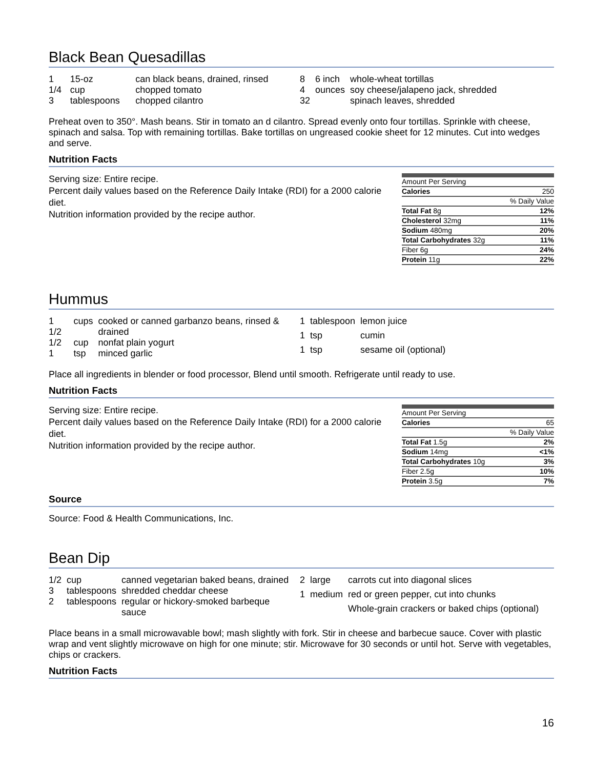Black Bean Quesadillas
| 1 | 15-oz | can black beans, drained, rinsed |
| 1/4 | cup | chopped tomato |
| 3 | tablespoons | chopped cilantro |
| 8 | 6 inch | whole-wheat tortillas |
| 4 | ounces | soy cheese/jalapeno jack, shredded |
| 32 | | spinach leaves, shredded |
Preheat oven to 350°. Mash beans. Stir in tomato an d cilantro. Spread evenly onto four tortillas. Sprinkle with cheese, spinach and salsa. Top with remaining tortillas. Bake tortillas on ungreased cookie sheet for 12 minutes. Cut into wedges and serve.
Nutrition Facts
Serving size: Entire recipe.
Percent daily values based on the Reference Daily Intake (RDI) for a 2000 calorie diet.
Nutrition information provided by the recipe author.
| Amount Per Serving | |
| Calories | 250 |
| % Daily Value | |
| Total Fat 8g | 12% |
| Cholesterol 32mg | 11% |
| Sodium 480mg | 20% |
| Total Carbohydrates 32g | 11% |
| Fiber 6g | 24% |
| Protein 11g | 22% |
Hummus
| 1 1/2 | cups | cooked or canned garbanzo beans, rinsed & drained |
| 1/2 | cup | nonfat plain yogurt |
| 1 | tsp | minced garlic |
| 1 | tablespoon | lemon juice |
| 1 | tsp | cumin |
| 1 | tsp | sesame oil (optional) |
Place all ingredients in blender or food processor, Blend until smooth. Refrigerate until ready to use.
Nutrition Facts
Serving size: Entire recipe.
Percent daily values based on the Reference Daily Intake (RDI) for a 2000 calorie diet.
Nutrition information provided by the recipe author.
| Amount Per Serving | |
| Calories | 65 |
| % Daily Value | |
| Total Fat 1.5g | 2% |
| Sodium 14mg | <1% |
| Total Carbohydrates 10g | 3% |
| Fiber 2.5g | 10% |
| Protein 3.5g | 7% |
Source
Source: Food & Health Communications, Inc.
Bean Dip
| 1/2 | cup | canned vegetarian baked beans, drained |
| 3 | tablespoons | shredded cheddar cheese |
| 2 | tablespoons | regular or hickory-smoked barbeque sauce |
| 2 | large | carrots cut into diagonal slices |
| 1 | medium | red or green pepper, cut into chunks |
| | | Whole-grain crackers or baked chips (optional) |
Place beans in a small microwavable bowl; mash slightly with fork. Stir in cheese and barbecue sauce. Cover with plastic wrap and vent slightly microwave on high for one minute; stir. Microwave for 30 seconds or until hot. Serve with vegetables, chips or crackers.
Nutrition Facts
16